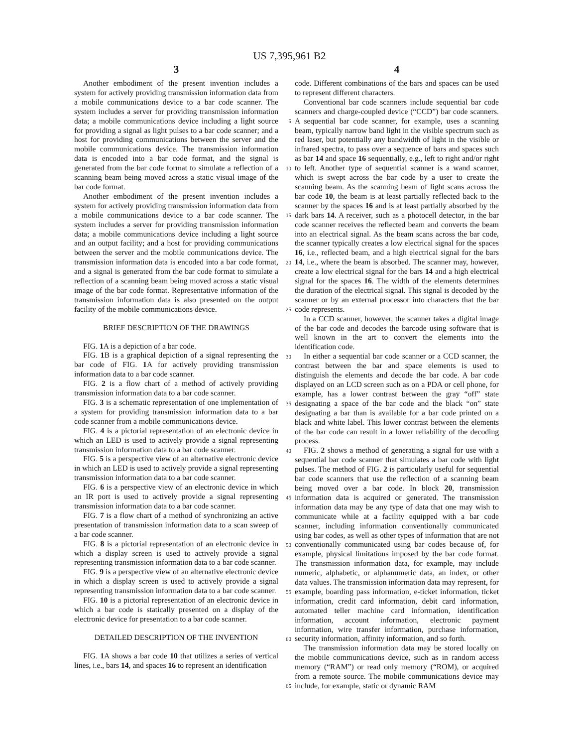US 7,395,961 B2
3 4
Another embodiment of the present invention includes a system for actively providing transmission information data from a mobile communications device to a bar code scanner. The system includes a server for providing transmission information data; a mobile communications device including a light source for providing a signal as light pulses to a bar code scanner; and a host for providing communications between the server and the mobile communications device. The transmission information data is encoded into a bar code format, and the signal is generated from the bar code format to simulate a reflection of a scanning beam being moved across a static visual image of the bar code format.
Another embodiment of the present invention includes a system for actively providing transmission information data from a mobile communications device to a bar code scanner. The system includes a server for providing transmission information data; a mobile communications device including a light source and an output facility; and a host for providing communications between the server and the mobile communications device. The transmission information data is encoded into a bar code format, and a signal is generated from the bar code format to simulate a reflection of a scanning beam being moved across a static visual image of the bar code format. Representative information of the transmission information data is also presented on the output facility of the mobile communications device.
BRIEF DESCRIPTION OF THE DRAWINGS
FIG. 1 A is a depiction of a bar code.
FIG. 1 B is a graphical depiction of a signal representing the bar code of FIG. 1 A for actively providing transmission information data to a bar code scanner.
FIG. 2 is a flow chart of a method of actively providing transmission information data to a bar code scanner.
FIG. 3 is a schematic representation of one implementation of a system for providing transmission information data to a bar code scanner from a mobile communications device.
FIG. 4 is a pictorial representation of an electronic device in which an LED is used to actively provide a signal representing transmission information data to a bar code scanner.
FIG. 5 is a perspective view of an alternative electronic device in which an LED is used to actively provide a signal representing transmission information data to a bar code scanner.
FIG. 6 is a perspective view of an electronic device in which an IR port is used to actively provide a signal representing transmission information data to a bar code scanner.
FIG. 7 is a flow chart of a method of synchronizing an active presentation of transmission information data to a scan sweep of a bar code scanner.
FIG. 8 is a pictorial representation of an electronic device in which a display screen is used to actively provide a signal representing transmission information data to a bar code scanner.
FIG. 9 is a perspective view of an alternative electronic device in which a display screen is used to actively provide a signal representing transmission information data to a bar code scanner.
FIG. 10 is a pictorial representation of an electronic device in which a bar code is statically presented on a display of the electronic device for presentation to a bar code scanner.
DETAILED DESCRIPTION OF THE INVENTION
FIG. 1 A shows a bar code 10 that utilizes a series of vertical lines, i.e., bars 14, and spaces 16 to represent an identification
5
10
15
20
25
30
35
40
45
50
55
60
65
code. Different combinations of the bars and spaces can be used to represent different characters.
Conventional bar code scanners include sequential bar code scanners and charge-coupled device (“CCD”) bar code scanners. A sequential bar code scanner, for example, uses a scanning beam, typically narrow band light in the visible spectrum such as red laser, but potentially any bandwidth of light in the visible or infrared spectra, to pass over a sequence of bars and spaces such as bar 14 and space 16 sequentially, e.g., left to right and/or right to left. Another type of sequential scanner is a wand scanner, which is swept across the bar code by a user to create the scanning beam. As the scanning beam of light scans across the bar code 10, the beam is at least partially reflected back to the scanner by the spaces 16 and is at least partially absorbed by the dark bars 14. A receiver, such as a photocell detector, in the bar code scanner receives the reflected beam and converts the beam into an electrical signal. As the beam scans across the bar code, the scanner typically creates a low electrical signal for the spaces 16, i.e., reflected beam, and a high electrical signal for the bars 14, i.e., where the beam is absorbed. The scanner may, however, create a low electrical signal for the bars 14 and a high electrical signal for the spaces 16. The width of the elements determines the duration of the electrical signal. This signal is decoded by the scanner or by an external processor into characters that the bar code represents.
In a CCD scanner, however, the scanner takes a digital image of the bar code and decodes the barcode using software that is well known in the art to convert the elements into the identification code.
In either a sequential bar code scanner or a CCD scanner, the contrast between the bar and space elements is used to distinguish the elements and decode the bar code. A bar code displayed on an LCD screen such as on a PDA or cell phone, for example, has a lower contrast between the gray “off” state designating a space of the bar code and the black “on” state designating a bar than is available for a bar code printed on a black and white label. This lower contrast between the elements of the bar code can result in a lower reliability of the decoding process.
FIG. 2 shows a method of generating a signal for use with a sequential bar code scanner that simulates a bar code with light pulses. The method of FIG. 2 is particularly useful for sequential bar code scanners that use the reflection of a scanning beam being moved over a bar code. In block 20, transmission information data is acquired or generated. The transmission information data may be any type of data that one may wish to communicate while at a facility equipped with a bar code scanner, including information conventionally communicated using bar codes, as well as other types of information that are not conventionally communicated using bar codes because of, for example, physical limitations imposed by the bar code format. The transmission information data, for example, may include numeric, alphabetic, or alphanumeric data, an index, or other data values. The transmission information data may represent, for example, boarding pass information, e-ticket information, ticket information, credit card information, debit card information, automated teller machine card information, identification information, account information, electronic payment information, wire transfer information, purchase information, security information, affinity information, and so forth.
The transmission information data may be stored locally on the mobile communications device, such as in random access memory (“RAM”) or read only memory (“ROM), or acquired from a remote source. The mobile communications device may include, for example, static or dynamic RAM